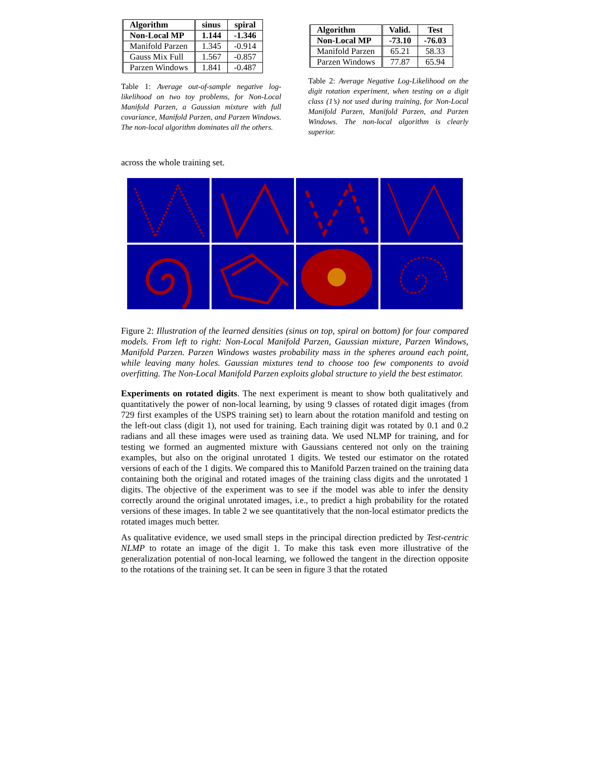| Algorithm | sinus | spiral |
| --- | --- | --- |
| Non-Local MP | 1.144 | -1.346 |
| Manifold Parzen | 1.345 | -0.914 |
| Gauss Mix Full | 1.567 | -0.857 |
| Parzen Windows | 1.841 | -0.487 |
Table 1: Average out-of-sample negative log-likelihood on two toy problems, for Non-Local Manifold Parzen, a Gaussian mixture with full covariance, Manifold Parzen, and Parzen Windows. The non-local algorithm dominates all the others.
| Algorithm | Valid. | Test |
| --- | --- | --- |
| Non-Local MP | -73.10 | -76.03 |
| Manifold Parzen | 65.21 | 58.33 |
| Parzen Windows | 77.87 | 65.94 |
Table 2: Average Negative Log-Likelihood on the digit rotation experiment, when testing on a digit class (1’s) not used during training, for Non-Local Manifold Parzen, Manifold Parzen, and Parzen Windows. The non-local algorithm is clearly superior.
across the whole training set.
Figure 2: Illustration of the learned densities (sinus on top, spiral on bottom) for four compared models. From left to right: Non-Local Manifold Parzen, Gaussian mixture, Parzen Windows, Manifold Parzen. Parzen Windows wastes probability mass in the spheres around each point, while leaving many holes. Gaussian mixtures tend to choose too few components to avoid overfitting. The Non-Local Manifold Parzen exploits global structure to yield the best estimator.
Experiments on rotated digits. The next experiment is meant to show both qualitatively and quantitatively the power of non-local learning, by using 9 classes of rotated digit images (from 729 first examples of the USPS training set) to learn about the rotation manifold and testing on the left-out class (digit 1), not used for training. Each training digit was rotated by 0.1 and 0.2 radians and all these images were used as training data. We used NLMP for training, and for testing we formed an augmented mixture with Gaussians centered not only on the training examples, but also on the original unrotated 1 digits. We tested our estimator on the rotated versions of each of the 1 digits. We compared this to Manifold Parzen trained on the training data containing both the original and rotated images of the training class digits and the unrotated 1 digits. The objective of the experiment was to see if the model was able to infer the density correctly around the original unrotated images, i.e., to predict a high probability for the rotated versions of these images. In table 2 we see quantitatively that the non-local estimator predicts the rotated images much better.
As qualitative evidence, we used small steps in the principal direction predicted by Test-centric NLMP to rotate an image of the digit 1. To make this task even more illustrative of the generalization potential of non-local learning, we followed the tangent in the direction opposite to the rotations of the training set. It can be seen in figure 3 that the rotated